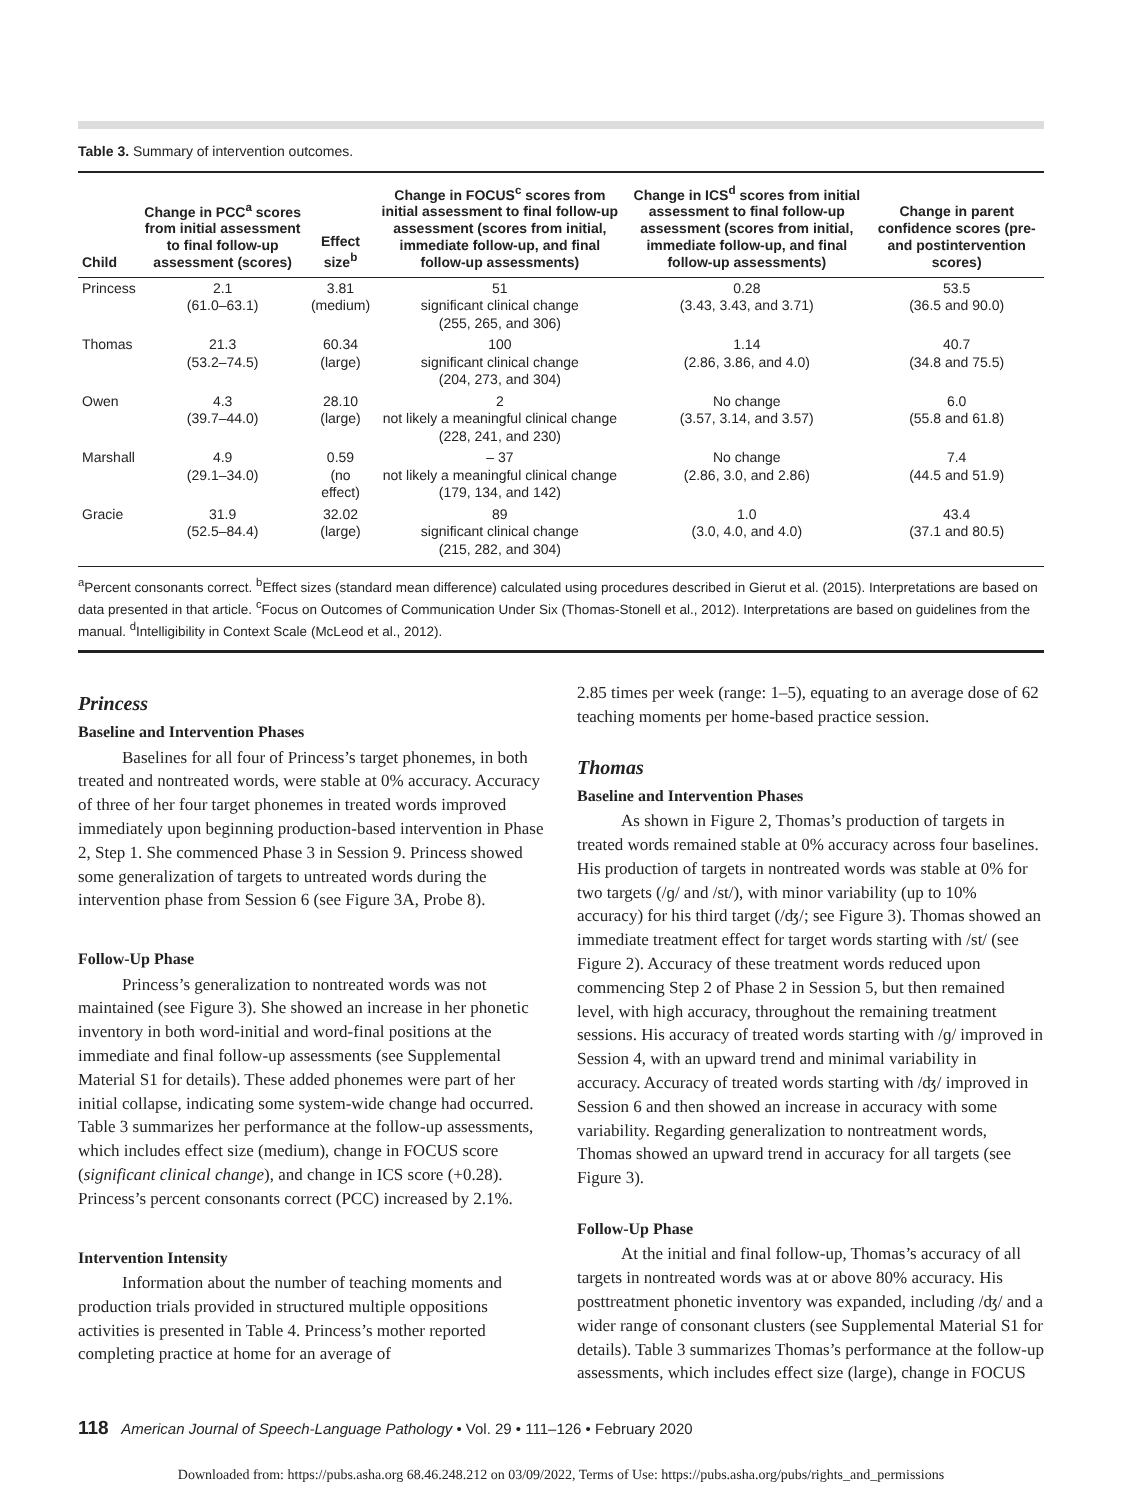Table 3. Summary of intervention outcomes.
| Child | Change in PCC<sup>a</sup> scores from initial assessment to final follow-up assessment (scores) | Effect size<sup>b</sup> | Change in FOCUS<sup>c</sup> scores from initial assessment to final follow-up assessment (scores from initial, immediate follow-up, and final follow-up assessments) | Change in ICS<sup>d</sup> scores from initial assessment to final follow-up assessment (scores from initial, immediate follow-up, and final follow-up assessments) | Change in parent confidence scores (pre- and postintervention scores) |
| --- | --- | --- | --- | --- | --- |
| Princess | 2.1 (61.0–63.1) | 3.81 (medium) | 51 significant clinical change (255, 265, and 306) | 0.28 (3.43, 3.43, and 3.71) | 53.5 (36.5 and 90.0) |
| Thomas | 21.3 (53.2–74.5) | 60.34 (large) | 100 significant clinical change (204, 273, and 304) | 1.14 (2.86, 3.86, and 4.0) | 40.7 (34.8 and 75.5) |
| Owen | 4.3 (39.7–44.0) | 28.10 (large) | 2 not likely a meaningful clinical change (228, 241, and 230) | No change (3.57, 3.14, and 3.57) | 6.0 (55.8 and 61.8) |
| Marshall | 4.9 (29.1–34.0) | 0.59 (no effect) | – 37 not likely a meaningful clinical change (179, 134, and 142) | No change (2.86, 3.0, and 2.86) | 7.4 (44.5 and 51.9) |
| Gracie | 31.9 (52.5–84.4) | 32.02 (large) | 89 significant clinical change (215, 282, and 304) | 1.0 (3.0, 4.0, and 4.0) | 43.4 (37.1 and 80.5) |
<sup>a</sup> Percent consonants correct. <sup>b</sup>Effect sizes (standard mean difference) calculated using procedures described in Gierut et al. (2015). Interpretations are based on data presented in that article. <sup>c</sup>Focus on Outcomes of Communication Under Six (Thomas-Stonell et al., 2012). Interpretations are based on guidelines from the manual. <sup>d</sup>Intelligibility in Context Scale (McLeod et al., 2012).
Princess
Baseline and Intervention Phases
Baselines for all four of Princess’s target phonemes, in both treated and nontreated words, were stable at 0% accuracy. Accuracy of three of her four target phonemes in treated words improved immediately upon beginning production-based intervention in Phase 2, Step 1. She commenced Phase 3 in Session 9. Princess showed some generalization of targets to untreated words during the intervention phase from Session 6 (see Figure 3A, Probe 8).
Follow-Up Phase
Princess’s generalization to nontreated words was not maintained (see Figure 3). She showed an increase in her phonetic inventory in both word-initial and word-final positions at the immediate and final follow-up assessments (see Supplemental Material S1 for details). These added phonemes were part of her initial collapse, indicating some system-wide change had occurred. Table 3 summarizes her performance at the follow-up assessments, which includes effect size (medium), change in FOCUS score (significant clinical change), and change in ICS score (+0.28). Princess’s percent consonants correct (PCC) increased by 2.1%.
Intervention Intensity
Information about the number of teaching moments and production trials provided in structured multiple oppositions activities is presented in Table 4. Princess’s mother reported completing practice at home for an average of
2.85 times per week (range: 1–5), equating to an average dose of 62 teaching moments per home-based practice session.
Thomas
Baseline and Intervention Phases
As shown in Figure 2, Thomas’s production of targets in treated words remained stable at 0% accuracy across four baselines. His production of targets in nontreated words was stable at 0% for two targets (/ɡ/ and /st/), with minor variability (up to 10% accuracy) for his third target (/ʤ/; see Figure 3). Thomas showed an immediate treatment effect for target words starting with /st/ (see Figure 2). Accuracy of these treatment words reduced upon commencing Step 2 of Phase 2 in Session 5, but then remained level, with high accuracy, throughout the remaining treatment sessions. His accuracy of treated words starting with /ɡ/ improved in Session 4, with an upward trend and minimal variability in accuracy. Accuracy of treated words starting with /ʤ/ improved in Session 6 and then showed an increase in accuracy with some variability. Regarding generalization to nontreatment words, Thomas showed an upward trend in accuracy for all targets (see Figure 3).
Follow-Up Phase
At the initial and final follow-up, Thomas’s accuracy of all targets in nontreated words was at or above 80% accuracy. His posttreatment phonetic inventory was expanded, including /ʤ/ and a wider range of consonant clusters (see Supplemental Material S1 for details). Table 3 summarizes Thomas’s performance at the follow-up assessments, which includes effect size (large), change in FOCUS
118 American Journal of Speech-Language Pathology • Vol. 29 • 111–126 • February 2020
Downloaded from: https://pubs.asha.org 68.46.248.212 on 03/09/2022, Terms of Use: https://pubs.asha.org/pubs/rights_and_permissions